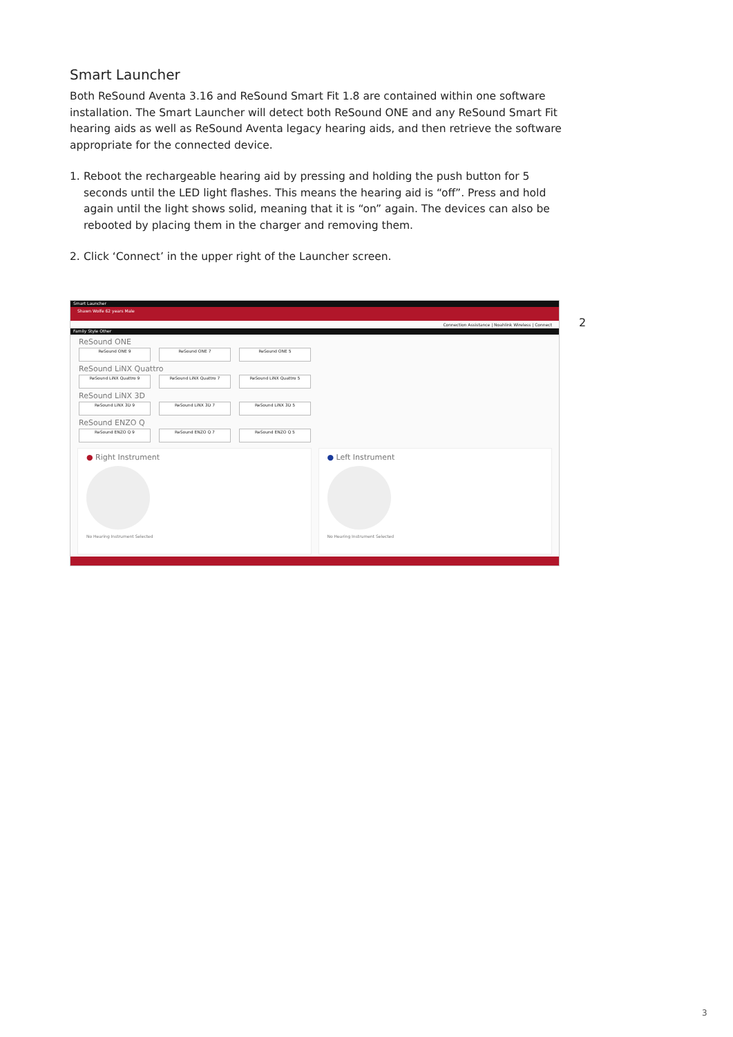Smart Launcher
Both ReSound Aventa 3.16 and ReSound Smart Fit 1.8 are contained within one software installation. The Smart Launcher will detect both ReSound ONE and any ReSound Smart Fit hearing aids as well as ReSound Aventa legacy hearing aids, and then retrieve the software appropriate for the connected device.
1. Reboot the rechargeable hearing aid by pressing and holding the push button for 5 seconds until the LED light flashes. This means the hearing aid is “off”. Press and hold again until the light shows solid, meaning that it is “on” again. The devices can also be rebooted by placing them in the charger and removing them.
2. Click ‘Connect’ in the upper right of the Launcher screen.
Smart Launcher
Shawn Wolfe 62 years Male
Connection Assistance | Noahlink Wireless | Connect
Family Style Other
ReSound ONE
ReSound ONE 9 ReSound ONE 7 ReSound ONE 5
ReSound LiNX Quattro
ReSound LiNX Quattro 9 ReSound LiNX Quattro 7 ReSound LiNX Quattro 5
ReSound LiNX 3D
ReSound LiNX 3D 9 ReSound LiNX 3D 7 ReSound LiNX 3D 5
ReSound ENZO Q
ReSound ENZO Q 9 ReSound ENZO Q 7 ReSound ENZO Q 5
● Right Instrument
No Hearing Instrument Selected
● Left Instrument
No Hearing Instrument Selected
2
3